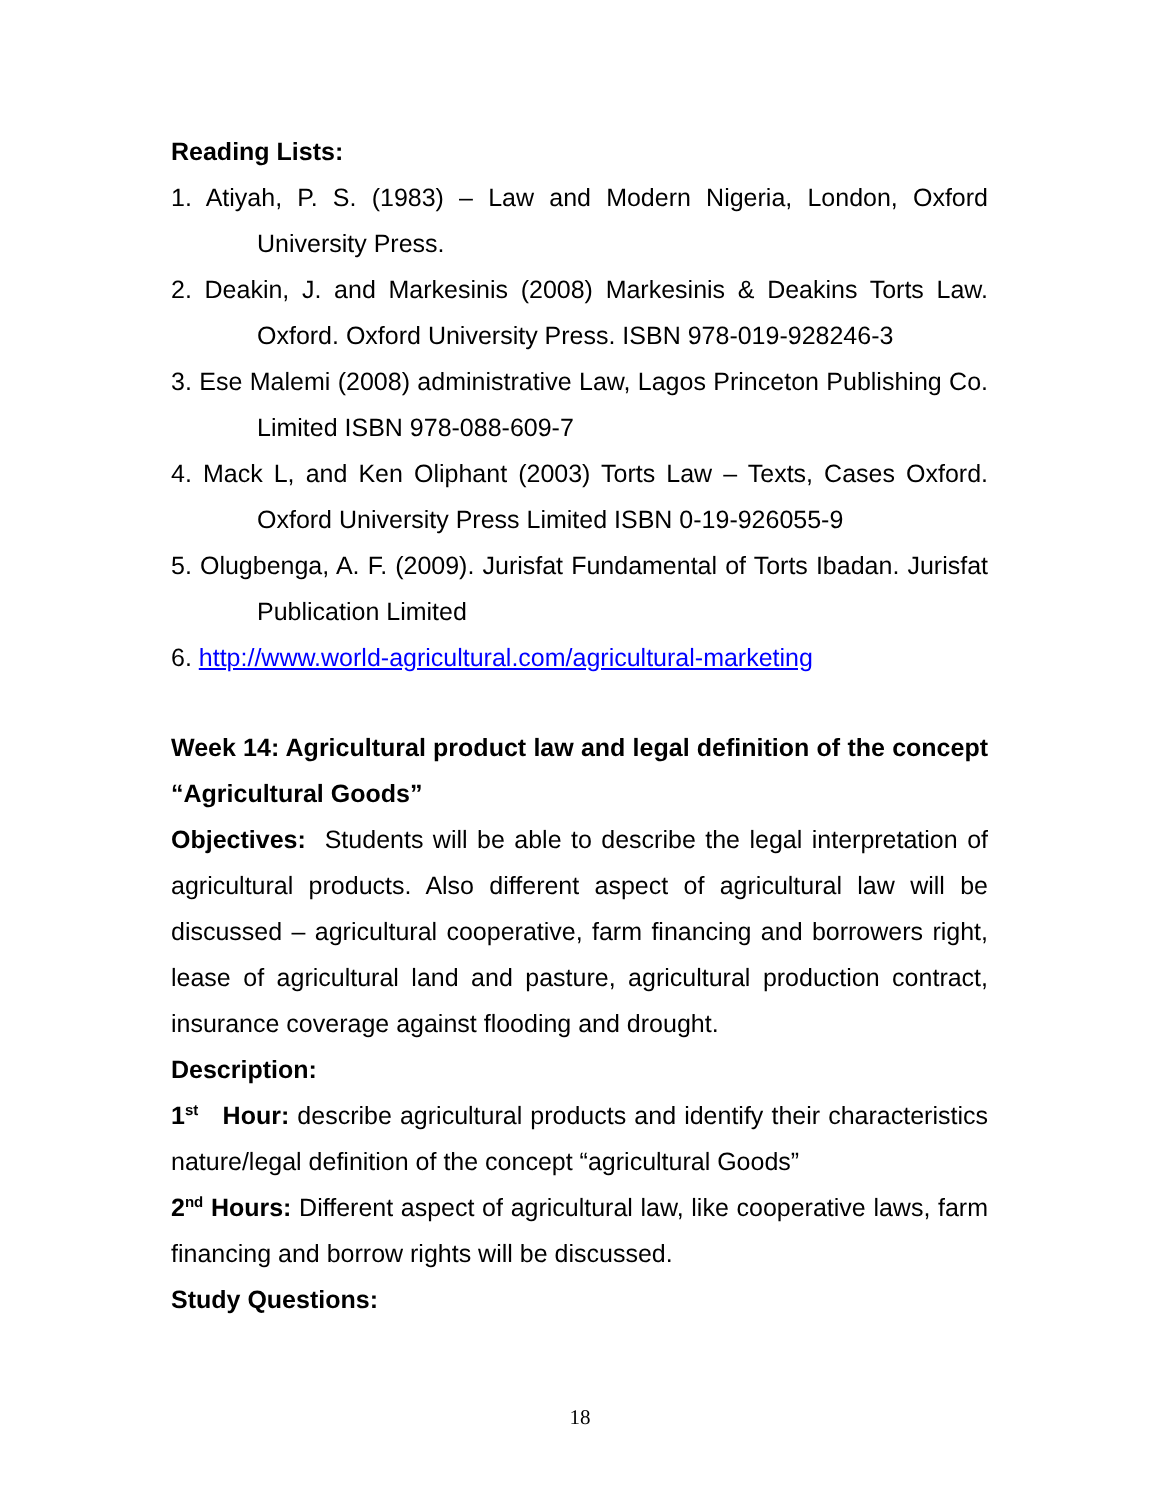Reading Lists:
1. Atiyah, P. S. (1983) – Law and Modern Nigeria, London, Oxford University Press.
2. Deakin, J. and Markesinis (2008) Markesinis & Deakins Torts Law. Oxford. Oxford University Press. ISBN 978-019-928246-3
3. Ese Malemi (2008) administrative Law, Lagos Princeton Publishing Co. Limited ISBN 978-088-609-7
4. Mack L, and Ken Oliphant (2003) Torts Law – Texts, Cases Oxford. Oxford University Press Limited ISBN 0-19-926055-9
5. Olugbenga, A. F. (2009). Jurisfat Fundamental of Torts Ibadan. Jurisfat Publication Limited
6. http://www.world-agricultural.com/agricultural-marketing
Week 14: Agricultural product law and legal definition of the concept “Agricultural Goods”
Objectives: Students will be able to describe the legal interpretation of agricultural products. Also different aspect of agricultural law will be discussed – agricultural cooperative, farm financing and borrowers right, lease of agricultural land and pasture, agricultural production contract, insurance coverage against flooding and drought.
Description:
1<sup>st</sup> Hour: describe agricultural products and identify their characteristics nature/legal definition of the concept “agricultural Goods”
2<sup>nd</sup> Hours: Different aspect of agricultural law, like cooperative laws, farm financing and borrow rights will be discussed.
Study Questions:
18